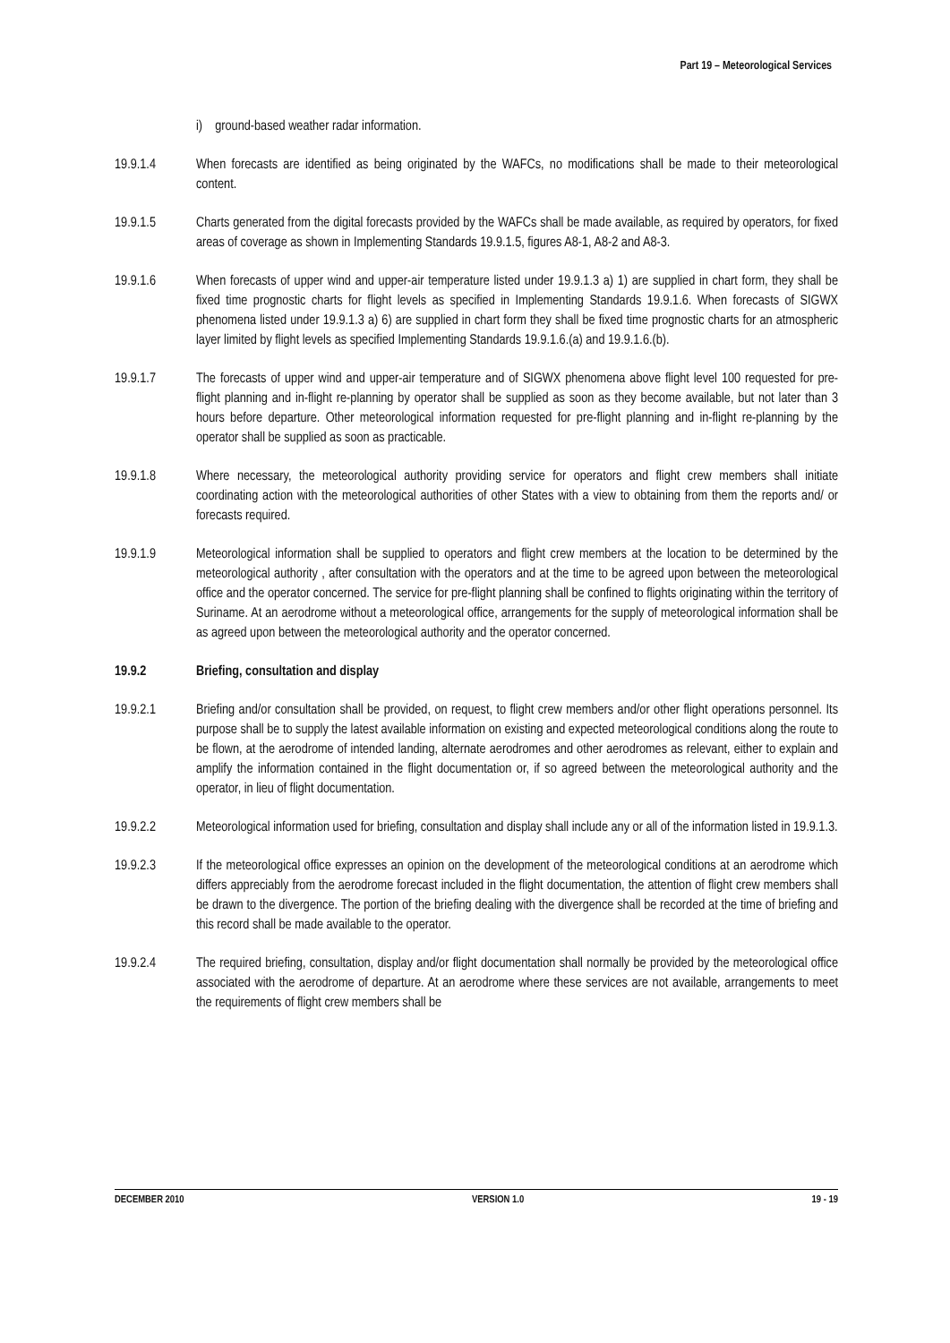Part 19 – Meteorological Services
i) ground-based weather radar information.
19.9.1.4 When forecasts are identified as being originated by the WAFCs, no modifications shall be made to their meteorological content.
19.9.1.5 Charts generated from the digital forecasts provided by the WAFCs shall be made available, as required by operators, for fixed areas of coverage as shown in Implementing Standards 19.9.1.5, figures A8-1, A8-2 and A8-3.
19.9.1.6 When forecasts of upper wind and upper-air temperature listed under 19.9.1.3 a) 1) are supplied in chart form, they shall be fixed time prognostic charts for flight levels as specified in Implementing Standards 19.9.1.6. When forecasts of SIGWX phenomena listed under 19.9.1.3 a) 6) are supplied in chart form they shall be fixed time prognostic charts for an atmospheric layer limited by flight levels as specified Implementing Standards 19.9.1.6.(a) and 19.9.1.6.(b).
19.9.1.7 The forecasts of upper wind and upper-air temperature and of SIGWX phenomena above flight level 100 requested for pre-flight planning and in-flight re-planning by operator shall be supplied as soon as they become available, but not later than 3 hours before departure. Other meteorological information requested for pre-flight planning and in-flight re-planning by the operator shall be supplied as soon as practicable.
19.9.1.8 Where necessary, the meteorological authority providing service for operators and flight crew members shall initiate coordinating action with the meteorological authorities of other States with a view to obtaining from them the reports and/ or forecasts required.
19.9.1.9 Meteorological information shall be supplied to operators and flight crew members at the location to be determined by the meteorological authority , after consultation with the operators and at the time to be agreed upon between the meteorological office and the operator concerned. The service for pre-flight planning shall be confined to flights originating within the territory of Suriname. At an aerodrome without a meteorological office, arrangements for the supply of meteorological information shall be as agreed upon between the meteorological authority and the operator concerned.
19.9.2 Briefing, consultation and display
19.9.2.1 Briefing and/or consultation shall be provided, on request, to flight crew members and/or other flight operations personnel. Its purpose shall be to supply the latest available information on existing and expected meteorological conditions along the route to be flown, at the aerodrome of intended landing, alternate aerodromes and other aerodromes as relevant, either to explain and amplify the information contained in the flight documentation or, if so agreed between the meteorological authority and the operator, in lieu of flight documentation.
19.9.2.2 Meteorological information used for briefing, consultation and display shall include any or all of the information listed in 19.9.1.3.
19.9.2.3 If the meteorological office expresses an opinion on the development of the meteorological conditions at an aerodrome which differs appreciably from the aerodrome forecast included in the flight documentation, the attention of flight crew members shall be drawn to the divergence. The portion of the briefing dealing with the divergence shall be recorded at the time of briefing and this record shall be made available to the operator.
19.9.2.4 The required briefing, consultation, display and/or flight documentation shall normally be provided by the meteorological office associated with the aerodrome of departure. At an aerodrome where these services are not available, arrangements to meet the requirements of flight crew members shall be
DECEMBER 2010 VERSION 1.0 19 - 19